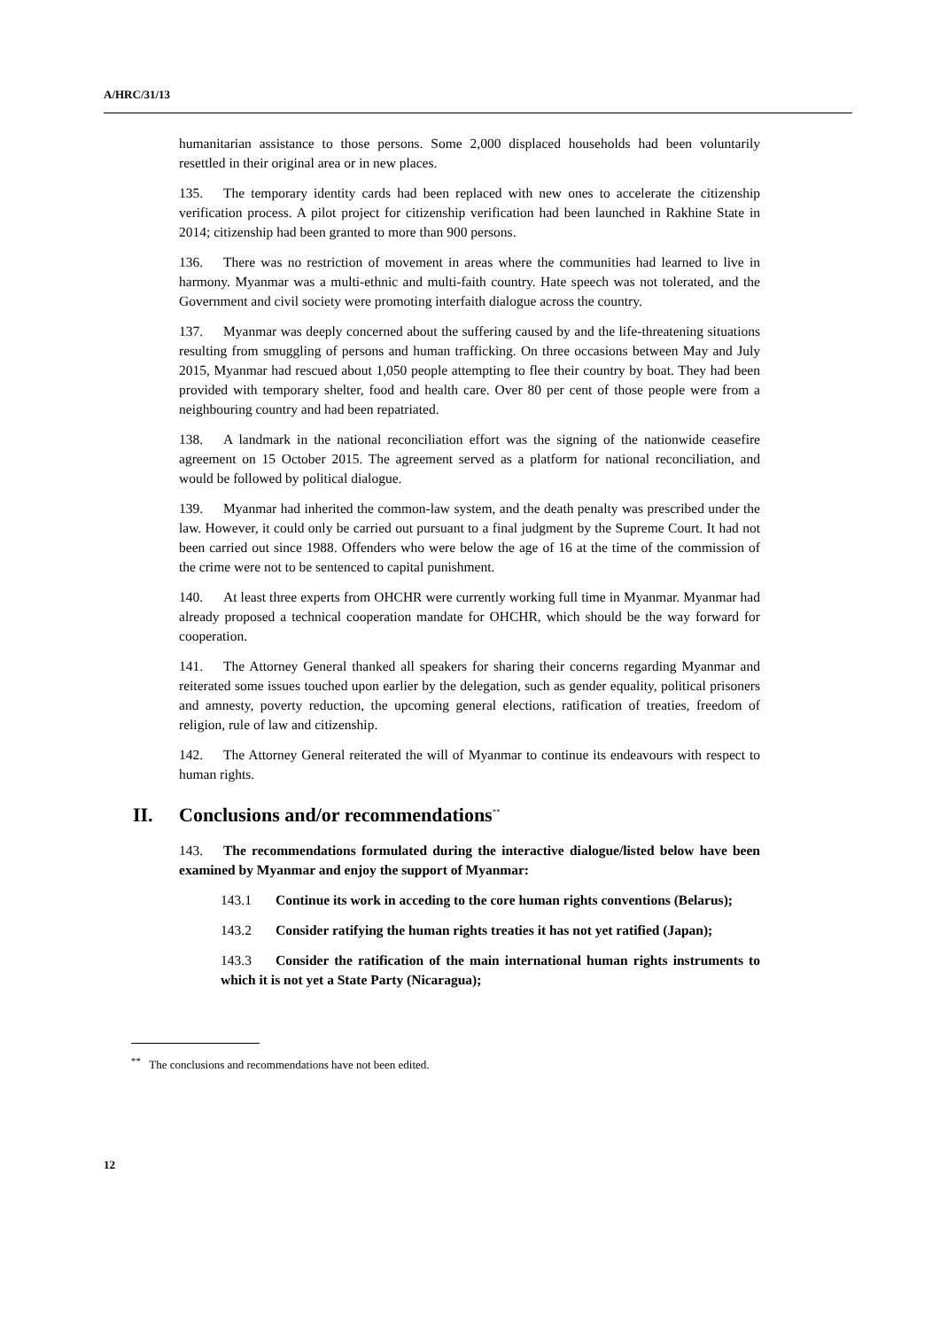A/HRC/31/13
humanitarian assistance to those persons. Some 2,000 displaced households had been voluntarily resettled in their original area or in new places.
135. The temporary identity cards had been replaced with new ones to accelerate the citizenship verification process. A pilot project for citizenship verification had been launched in Rakhine State in 2014; citizenship had been granted to more than 900 persons.
136. There was no restriction of movement in areas where the communities had learned to live in harmony. Myanmar was a multi-ethnic and multi-faith country. Hate speech was not tolerated, and the Government and civil society were promoting interfaith dialogue across the country.
137. Myanmar was deeply concerned about the suffering caused by and the life-threatening situations resulting from smuggling of persons and human trafficking. On three occasions between May and July 2015, Myanmar had rescued about 1,050 people attempting to flee their country by boat. They had been provided with temporary shelter, food and health care. Over 80 per cent of those people were from a neighbouring country and had been repatriated.
138. A landmark in the national reconciliation effort was the signing of the nationwide ceasefire agreement on 15 October 2015. The agreement served as a platform for national reconciliation, and would be followed by political dialogue.
139. Myanmar had inherited the common-law system, and the death penalty was prescribed under the law. However, it could only be carried out pursuant to a final judgment by the Supreme Court. It had not been carried out since 1988. Offenders who were below the age of 16 at the time of the commission of the crime were not to be sentenced to capital punishment.
140. At least three experts from OHCHR were currently working full time in Myanmar. Myanmar had already proposed a technical cooperation mandate for OHCHR, which should be the way forward for cooperation.
141. The Attorney General thanked all speakers for sharing their concerns regarding Myanmar and reiterated some issues touched upon earlier by the delegation, such as gender equality, political prisoners and amnesty, poverty reduction, the upcoming general elections, ratification of treaties, freedom of religion, rule of law and citizenship.
142. The Attorney General reiterated the will of Myanmar to continue its endeavours with respect to human rights.
II. Conclusions and/or recommendations<sup>**</sup>
143. The recommendations formulated during the interactive dialogue/listed below have been examined by Myanmar and enjoy the support of Myanmar:
143.1 Continue its work in acceding to the core human rights conventions (Belarus);
143.2 Consider ratifying the human rights treaties it has not yet ratified (Japan);
143.3 Consider the ratification of the main international human rights instruments to which it is not yet a State Party (Nicaragua);
<sup>**</sup> The conclusions and recommendations have not been edited.
12